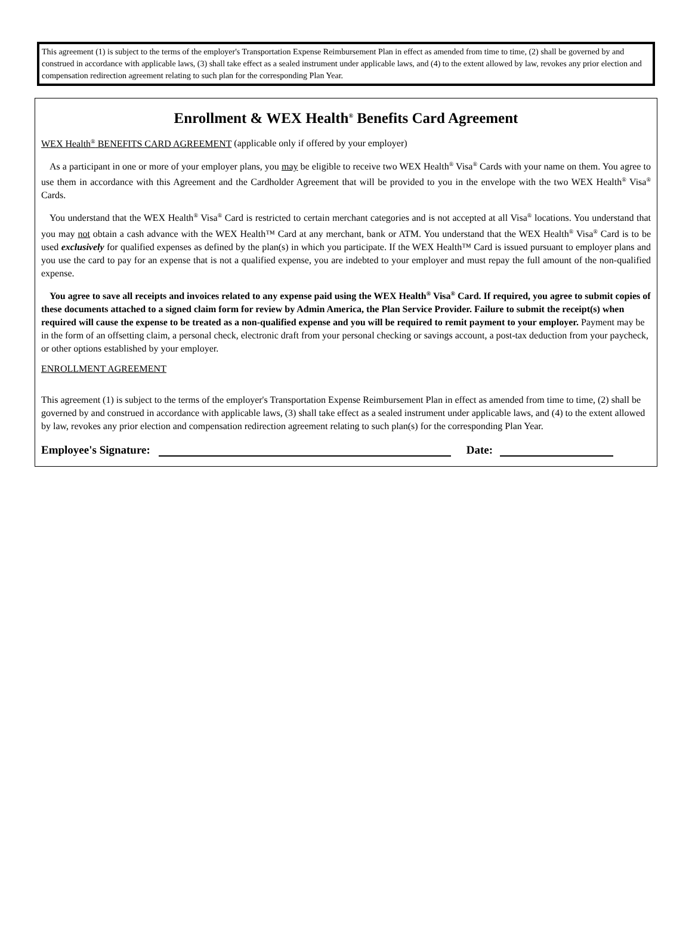This agreement (1) is subject to the terms of the employer's Transportation Expense Reimbursement Plan in effect as amended from time to time, (2) shall be governed by and construed in accordance with applicable laws, (3) shall take effect as a sealed instrument under applicable laws, and (4) to the extent allowed by law, revokes any prior election and compensation redirection agreement relating to such plan for the corresponding Plan Year.
Enrollment & WEX Health<sup>®</sup> Benefits Card Agreement
WEX Health<sup>®</sup> BENEFITS CARD AGREEMENT (applicable only if offered by your employer)
As a participant in one or more of your employer plans, you may be eligible to receive two WEX Health<sup>®</sup> Visa<sup>®</sup> Cards with your name on them. You agree to use them in accordance with this Agreement and the Cardholder Agreement that will be provided to you in the envelope with the two WEX Health<sup>®</sup> Visa<sup>®</sup> Cards.
You understand that the WEX Health<sup>®</sup> Visa<sup>®</sup> Card is restricted to certain merchant categories and is not accepted at all Visa<sup>®</sup> locations. You understand that you may not obtain a cash advance with the WEX Health™ Card at any merchant, bank or ATM. You understand that the WEX Health<sup>®</sup> Visa<sup>®</sup> Card is to be used exclusively for qualified expenses as defined by the plan(s) in which you participate. If the WEX Health™ Card is issued pursuant to employer plans and you use the card to pay for an expense that is not a qualified expense, you are indebted to your employer and must repay the full amount of the non-qualified expense.
You agree to save all receipts and invoices related to any expense paid using the WEX Health<sup>®</sup> Visa<sup>®</sup> Card. If required, you agree to submit copies of these documents attached to a signed claim form for review by Admin America, the Plan Service Provider. Failure to submit the receipt(s) when required will cause the expense to be treated as a non-qualified expense and you will be required to remit payment to your employer. Payment may be in the form of an offsetting claim, a personal check, electronic draft from your personal checking or savings account, a post-tax deduction from your paycheck, or other options established by your employer.
ENROLLMENT AGREEMENT
This agreement (1) is subject to the terms of the employer's Transportation Expense Reimbursement Plan in effect as amended from time to time, (2) shall be governed by and construed in accordance with applicable laws, (3) shall take effect as a sealed instrument under applicable laws, and (4) to the extent allowed by law, revokes any prior election and compensation redirection agreement relating to such plan(s) for the corresponding Plan Year.
Employee's Signature: Date: